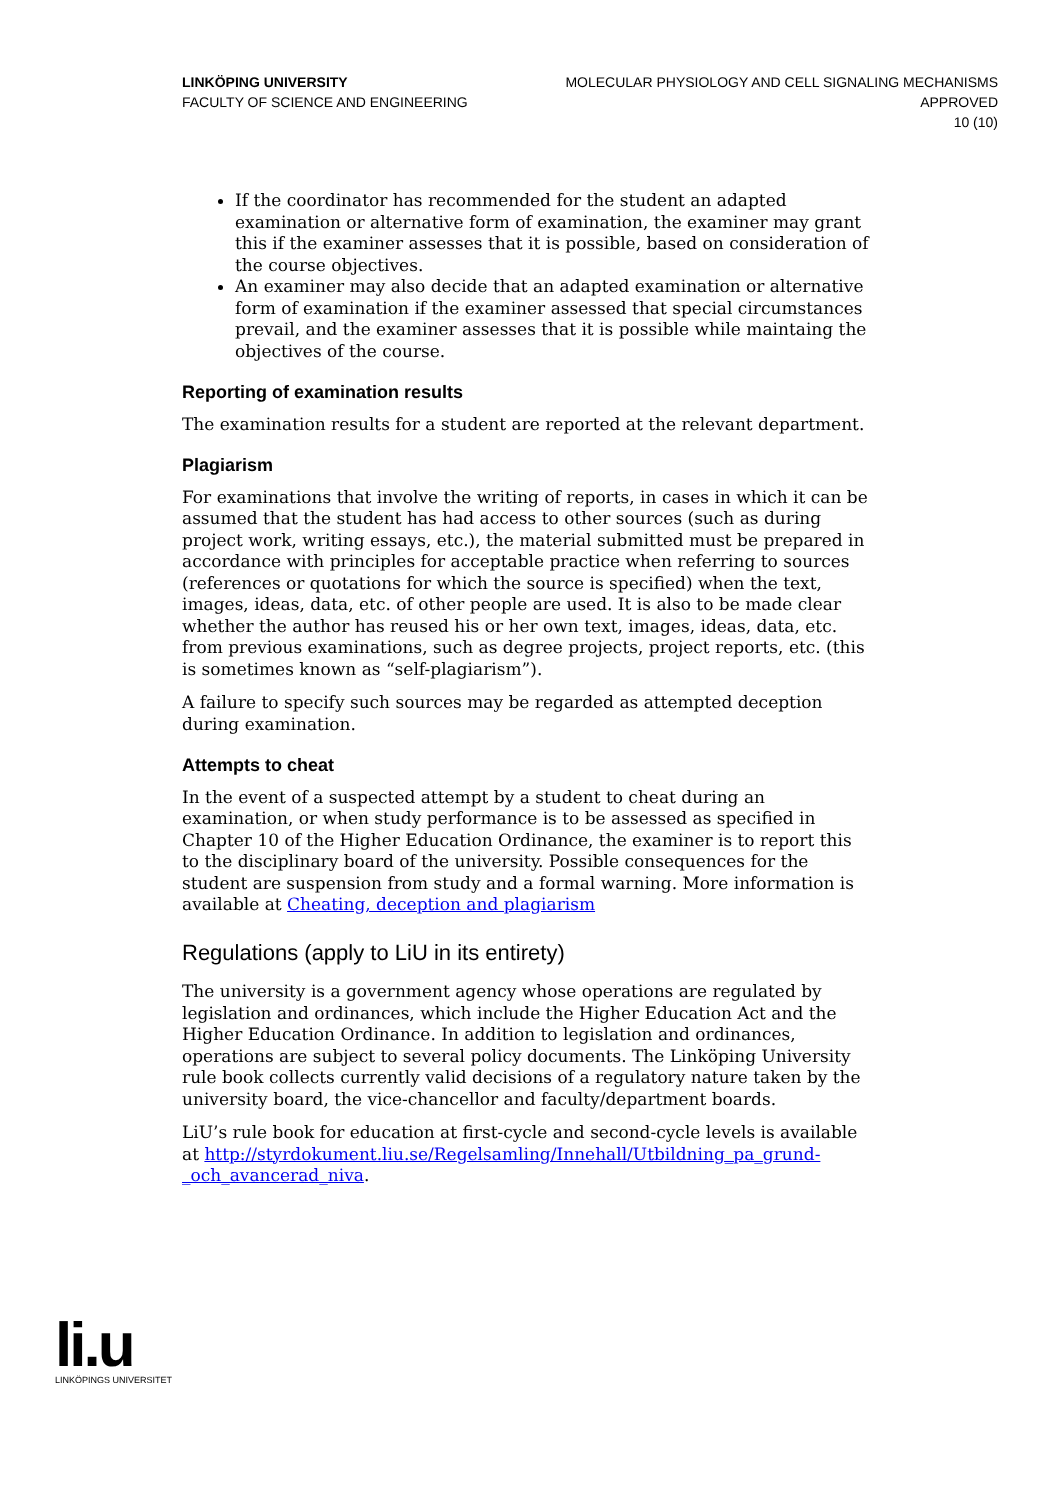LINKÖPING UNIVERSITY
FACULTY OF SCIENCE AND ENGINEERING
MOLECULAR PHYSIOLOGY AND CELL SIGNALING MECHANISMS
APPROVED
10 (10)
If the coordinator has recommended for the student an adapted examination or alternative form of examination, the examiner may grant this if the examiner assesses that it is possible, based on consideration of the course objectives.
An examiner may also decide that an adapted examination or alternative form of examination if the examiner assessed that special circumstances prevail, and the examiner assesses that it is possible while maintaing the objectives of the course.
Reporting of examination results
The examination results for a student are reported at the relevant department.
Plagiarism
For examinations that involve the writing of reports, in cases in which it can be assumed that the student has had access to other sources (such as during project work, writing essays, etc.), the material submitted must be prepared in accordance with principles for acceptable practice when referring to sources (references or quotations for which the source is specified) when the text, images, ideas, data, etc. of other people are used. It is also to be made clear whether the author has reused his or her own text, images, ideas, data, etc. from previous examinations, such as degree projects, project reports, etc. (this is sometimes known as “self-plagiarism”).
A failure to specify such sources may be regarded as attempted deception during examination.
Attempts to cheat
In the event of a suspected attempt by a student to cheat during an examination, or when study performance is to be assessed as specified in Chapter 10 of the Higher Education Ordinance, the examiner is to report this to the disciplinary board of the university. Possible consequences for the student are suspension from study and a formal warning. More information is available at Cheating, deception and plagiarism
Regulations (apply to LiU in its entirety)
The university is a government agency whose operations are regulated by legislation and ordinances, which include the Higher Education Act and the Higher Education Ordinance. In addition to legislation and ordinances, operations are subject to several policy documents. The Linköping University rule book collects currently valid decisions of a regulatory nature taken by the university board, the vice-chancellor and faculty/department boards.
LiU’s rule book for education at first-cycle and second-cycle levels is available at http://styrdokument.liu.se/Regelsamling/Innehall/Utbildning_pa_grund-_och_avancerad_niva.
li.u
LINKÖPINGS UNIVERSITET